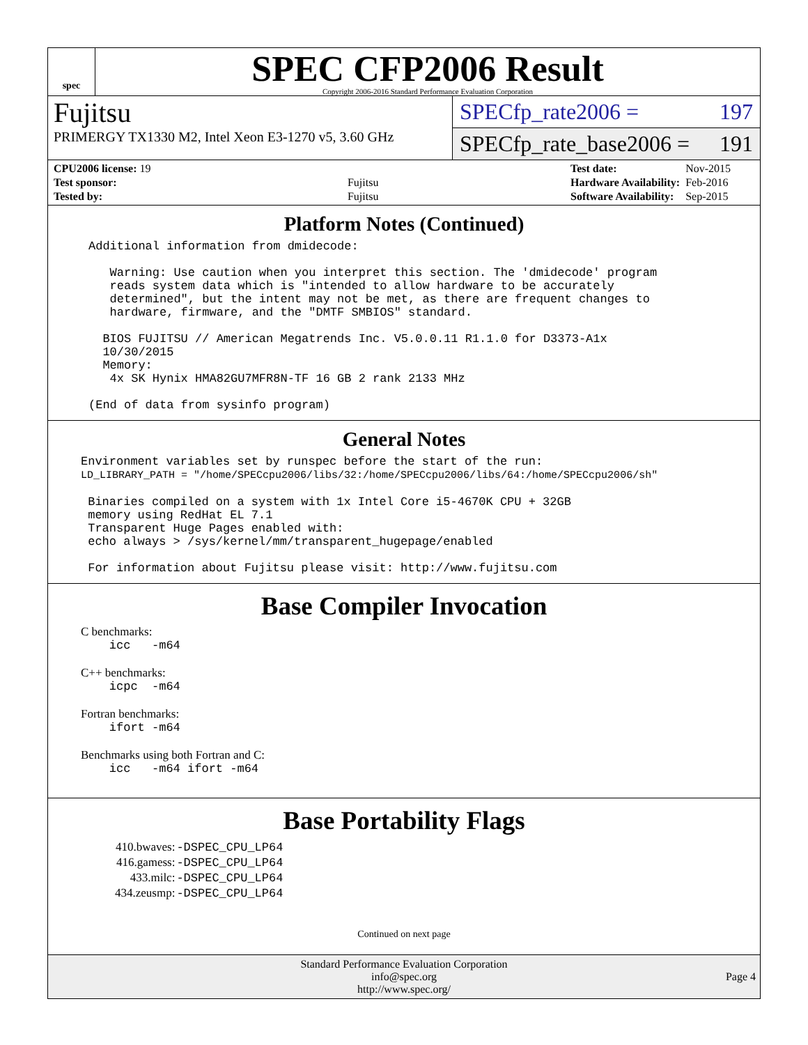spec
SPEC CFP2006 Result
Copyright 2006-2016 Standard Performance Evaluation Corporation
Fujitsu
PRIMERGY TX1330 M2, Intel Xeon E3-1270 v5, 3.60 GHz
SPECfp_rate2006 = 197
SPECfp_rate_base2006 = 191
| CPU2006 license: 19 | |
| Test sponsor: | Fujitsu |
| Tested by: | Fujitsu |
| Test date: | Nov-2015 |
| Hardware Availability: | Feb-2016 |
| Software Availability: | Sep-2015 |
Platform Notes (Continued)
Additional information from dmidecode:

   Warning: Use caution when you interpret this section. The 'dmidecode' program
   reads system data which is "intended to allow hardware to be accurately
   determined", but the intent may not be met, as there are frequent changes to
   hardware, firmware, and the "DMTF SMBIOS" standard.

  BIOS FUJITSU // American Megatrends Inc. V5.0.0.11 R1.1.0 for D3373-A1x
  10/30/2015
  Memory:
   4x SK Hynix HMA82GU7MFR8N-TF 16 GB 2 rank 2133 MHz

(End of data from sysinfo program)
General Notes
Environment variables set by runspec before the start of the run:
LD_LIBRARY_PATH = "/home/SPECcpu2006/libs/32:/home/SPECcpu2006/libs/64:/home/SPECcpu2006/sh"

 Binaries compiled on a system with 1x Intel Core i5-4670K CPU + 32GB
 memory using RedHat EL 7.1
 Transparent Huge Pages enabled with:
 echo always > /sys/kernel/mm/transparent_hugepage/enabled

 For information about Fujitsu please visit: http://www.fujitsu.com
Base Compiler Invocation
C benchmarks:
    icc   -m64
C++ benchmarks:
    icpc  -m64
Fortran benchmarks:
    ifort -m64
Benchmarks using both Fortran and C:
    icc   -m64 ifort -m64
Base Portability Flags
| 410.bwaves: | -DSPEC_CPU_LP64 |
| 416.gamess: | -DSPEC_CPU_LP64 |
| 433.milc: | -DSPEC_CPU_LP64 |
| 434.zeusmp: | -DSPEC_CPU_LP64 |
Continued on next page
Standard Performance Evaluation Corporation
info@spec.org
http://www.spec.org/
Page 4